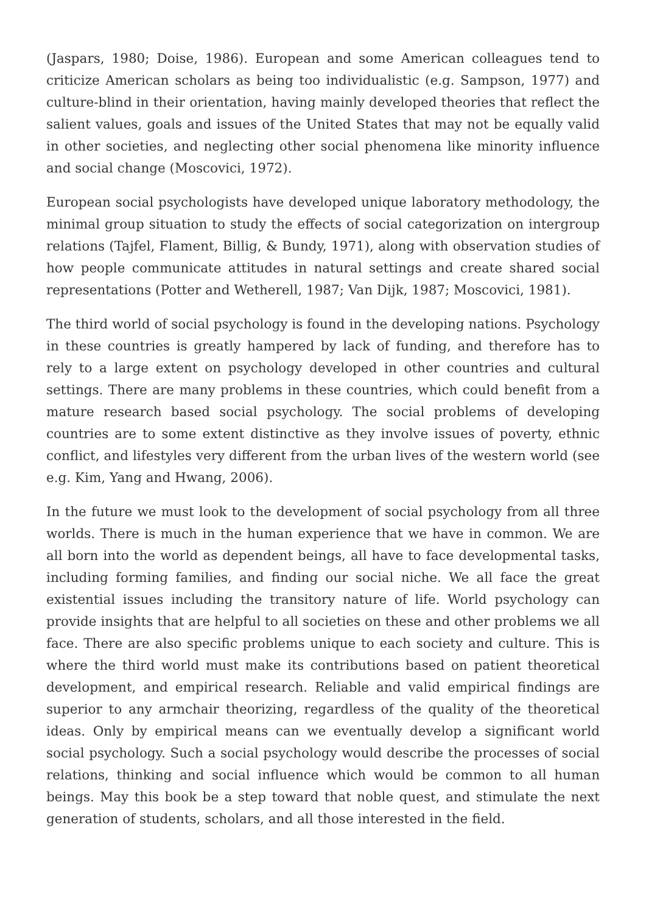(Jaspars, 1980; Doise, 1986). European and some American colleagues tend to criticize American scholars as being too individualistic (e.g. Sampson, 1977) and culture-blind in their orientation, having mainly developed theories that reflect the salient values, goals and issues of the United States that may not be equally valid in other societies, and neglecting other social phenomena like minority influence and social change (Moscovici, 1972).
European social psychologists have developed unique laboratory methodology, the minimal group situation to study the effects of social categorization on intergroup relations (Tajfel, Flament, Billig, & Bundy, 1971), along with observation studies of how people communicate attitudes in natural settings and create shared social representations (Potter and Wetherell, 1987; Van Dijk, 1987; Moscovici, 1981).
The third world of social psychology is found in the developing nations. Psychology in these countries is greatly hampered by lack of funding, and therefore has to rely to a large extent on psychology developed in other countries and cultural settings. There are many problems in these countries, which could benefit from a mature research based social psychology. The social problems of developing countries are to some extent distinctive as they involve issues of poverty, ethnic conflict, and lifestyles very different from the urban lives of the western world (see e.g. Kim, Yang and Hwang, 2006).
In the future we must look to the development of social psychology from all three worlds. There is much in the human experience that we have in common. We are all born into the world as dependent beings, all have to face developmental tasks, including forming families, and finding our social niche. We all face the great existential issues including the transitory nature of life. World psychology can provide insights that are helpful to all societies on these and other problems we all face. There are also specific problems unique to each society and culture. This is where the third world must make its contributions based on patient theoretical development, and empirical research. Reliable and valid empirical findings are superior to any armchair theorizing, regardless of the quality of the theoretical ideas. Only by empirical means can we eventually develop a significant world social psychology. Such a social psychology would describe the processes of social relations, thinking and social influence which would be common to all human beings. May this book be a step toward that noble quest, and stimulate the next generation of students, scholars, and all those interested in the field.